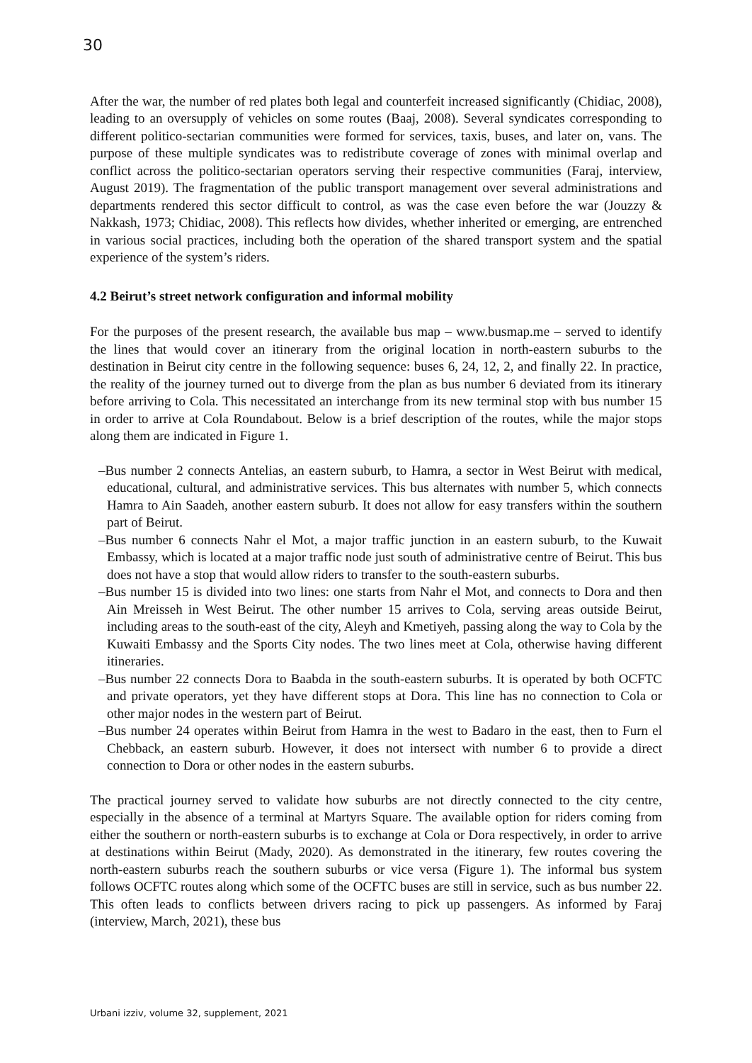30
After the war, the number of red plates both legal and counterfeit increased significantly (Chidiac, 2008), leading to an oversupply of vehicles on some routes (Baaj, 2008). Several syndicates corresponding to different politico-sectarian communities were formed for services, taxis, buses, and later on, vans. The purpose of these multiple syndicates was to redistribute coverage of zones with minimal overlap and conflict across the politico-sectarian operators serving their respective communities (Faraj, interview, August 2019). The fragmentation of the public transport management over several administrations and departments rendered this sector difficult to control, as was the case even before the war (Jouzzy & Nakkash, 1973; Chidiac, 2008). This reflects how divides, whether inherited or emerging, are entrenched in various social practices, including both the operation of the shared transport system and the spatial experience of the system’s riders.
4.2 Beirut’s street network configuration and informal mobility
For the purposes of the present research, the available bus map – www.busmap.me – served to identify the lines that would cover an itinerary from the original location in north-eastern suburbs to the destination in Beirut city centre in the following sequence: buses 6, 24, 12, 2, and finally 22. In practice, the reality of the journey turned out to diverge from the plan as bus number 6 deviated from its itinerary before arriving to Cola. This necessitated an interchange from its new terminal stop with bus number 15 in order to arrive at Cola Roundabout. Below is a brief description of the routes, while the major stops along them are indicated in Figure 1.
–Bus number 2 connects Antelias, an eastern suburb, to Hamra, a sector in West Beirut with medical, educational, cultural, and administrative services. This bus alternates with number 5, which connects Hamra to Ain Saadeh, another eastern suburb. It does not allow for easy transfers within the southern part of Beirut.
–Bus number 6 connects Nahr el Mot, a major traffic junction in an eastern suburb, to the Kuwait Embassy, which is located at a major traffic node just south of administrative centre of Beirut. This bus does not have a stop that would allow riders to transfer to the south-eastern suburbs.
–Bus number 15 is divided into two lines: one starts from Nahr el Mot, and connects to Dora and then Ain Mreisseh in West Beirut. The other number 15 arrives to Cola, serving areas outside Beirut, including areas to the south-east of the city, Aleyh and Kmetiyeh, passing along the way to Cola by the Kuwaiti Embassy and the Sports City nodes. The two lines meet at Cola, otherwise having different itineraries.
–Bus number 22 connects Dora to Baabda in the south-eastern suburbs. It is operated by both OCFTC and private operators, yet they have different stops at Dora. This line has no connection to Cola or other major nodes in the western part of Beirut.
–Bus number 24 operates within Beirut from Hamra in the west to Badaro in the east, then to Furn el Chebback, an eastern suburb. However, it does not intersect with number 6 to provide a direct connection to Dora or other nodes in the eastern suburbs.
The practical journey served to validate how suburbs are not directly connected to the city centre, especially in the absence of a terminal at Martyrs Square. The available option for riders coming from either the southern or north-eastern suburbs is to exchange at Cola or Dora respectively, in order to arrive at destinations within Beirut (Mady, 2020). As demonstrated in the itinerary, few routes covering the north-eastern suburbs reach the southern suburbs or vice versa (Figure 1). The informal bus system follows OCFTC routes along which some of the OCFTC buses are still in service, such as bus number 22. This often leads to conflicts between drivers racing to pick up passengers. As informed by Faraj (interview, March, 2021), these bus
Urbani izziv, volume 32, supplement, 2021